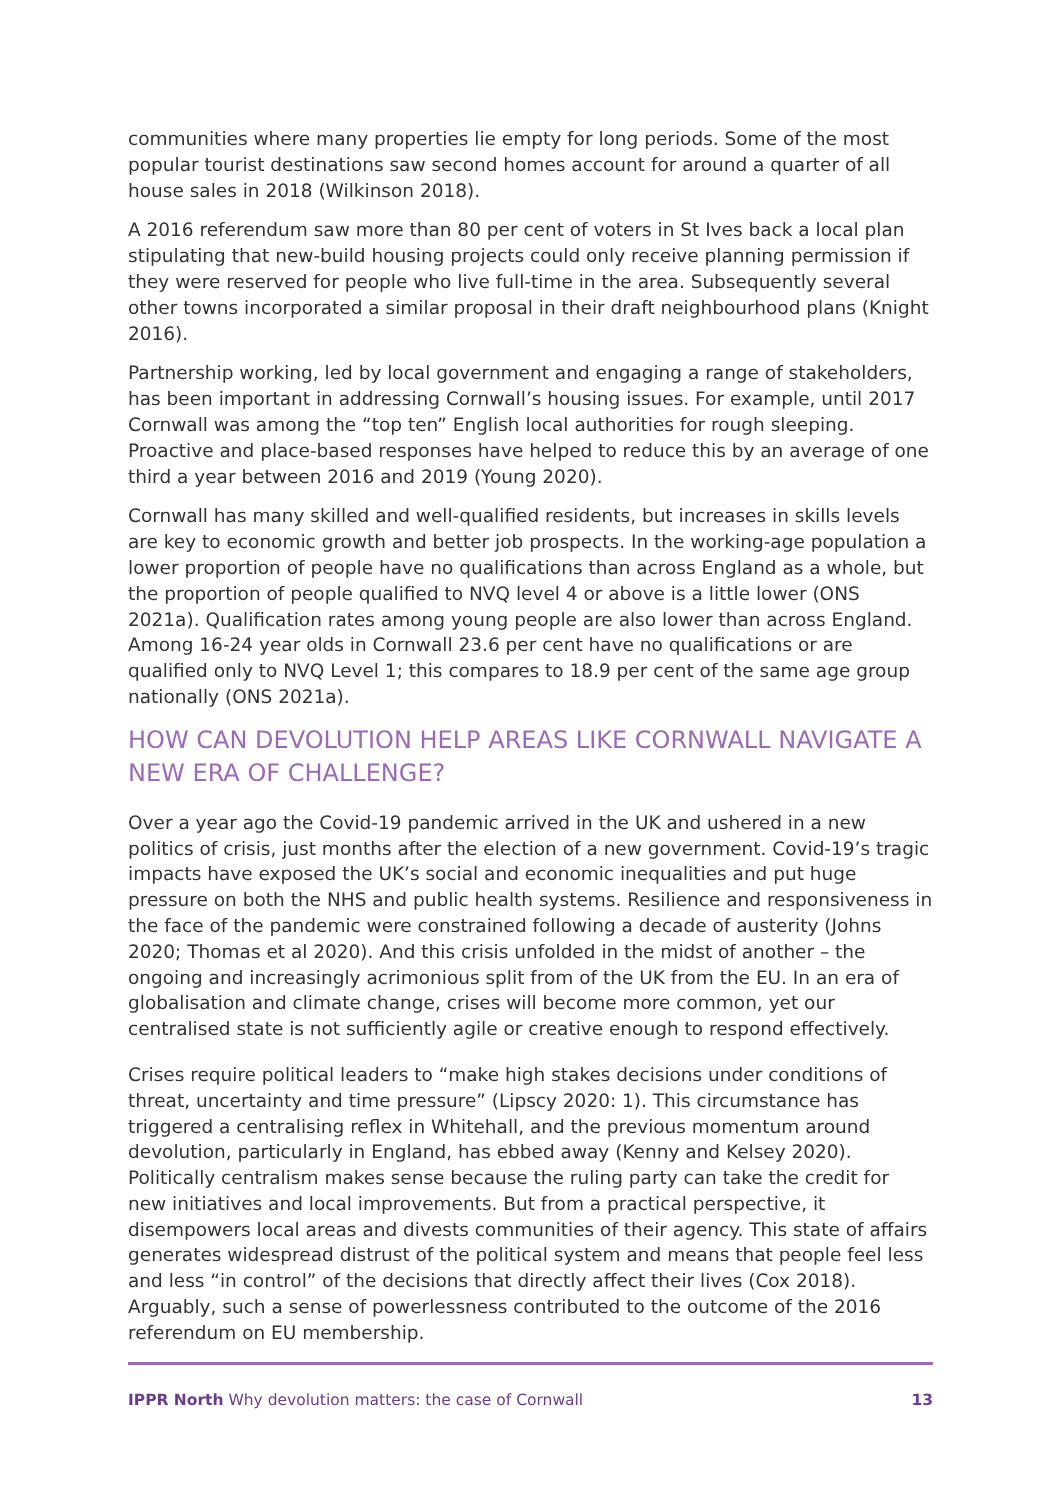communities where many properties lie empty for long periods. Some of the most popular tourist destinations saw second homes account for around a quarter of all house sales in 2018 (Wilkinson 2018).
A 2016 referendum saw more than 80 per cent of voters in St Ives back a local plan stipulating that new-build housing projects could only receive planning permission if they were reserved for people who live full-time in the area. Subsequently several other towns incorporated a similar proposal in their draft neighbourhood plans (Knight 2016).
Partnership working, led by local government and engaging a range of stakeholders, has been important in addressing Cornwall’s housing issues. For example, until 2017 Cornwall was among the “top ten” English local authorities for rough sleeping. Proactive and place-based responses have helped to reduce this by an average of one third a year between 2016 and 2019 (Young 2020).
Cornwall has many skilled and well-qualified residents, but increases in skills levels are key to economic growth and better job prospects. In the working-age population a lower proportion of people have no qualifications than across England as a whole, but the proportion of people qualified to NVQ level 4 or above is a little lower (ONS 2021a). Qualification rates among young people are also lower than across England. Among 16-24 year olds in Cornwall 23.6 per cent have no qualifications or are qualified only to NVQ Level 1; this compares to 18.9 per cent of the same age group nationally (ONS 2021a).
HOW CAN DEVOLUTION HELP AREAS LIKE CORNWALL NAVIGATE A NEW ERA OF CHALLENGE?
Over a year ago the Covid-19 pandemic arrived in the UK and ushered in a new politics of crisis, just months after the election of a new government. Covid-19’s tragic impacts have exposed the UK’s social and economic inequalities and put huge pressure on both the NHS and public health systems. Resilience and responsiveness in the face of the pandemic were constrained following a decade of austerity (Johns 2020; Thomas et al 2020). And this crisis unfolded in the midst of another – the ongoing and increasingly acrimonious split from of the UK from the EU. In an era of globalisation and climate change, crises will become more common, yet our centralised state is not sufficiently agile or creative enough to respond effectively.
Crises require political leaders to “make high stakes decisions under conditions of threat, uncertainty and time pressure” (Lipscy 2020: 1). This circumstance has triggered a centralising reflex in Whitehall, and the previous momentum around devolution, particularly in England, has ebbed away (Kenny and Kelsey 2020). Politically centralism makes sense because the ruling party can take the credit for new initiatives and local improvements. But from a practical perspective, it disempowers local areas and divests communities of their agency. This state of affairs generates widespread distrust of the political system and means that people feel less and less “in control” of the decisions that directly affect their lives (Cox 2018). Arguably, such a sense of powerlessness contributed to the outcome of the 2016 referendum on EU membership.
IPPR North Why devolution matters: the case of Cornwall 13